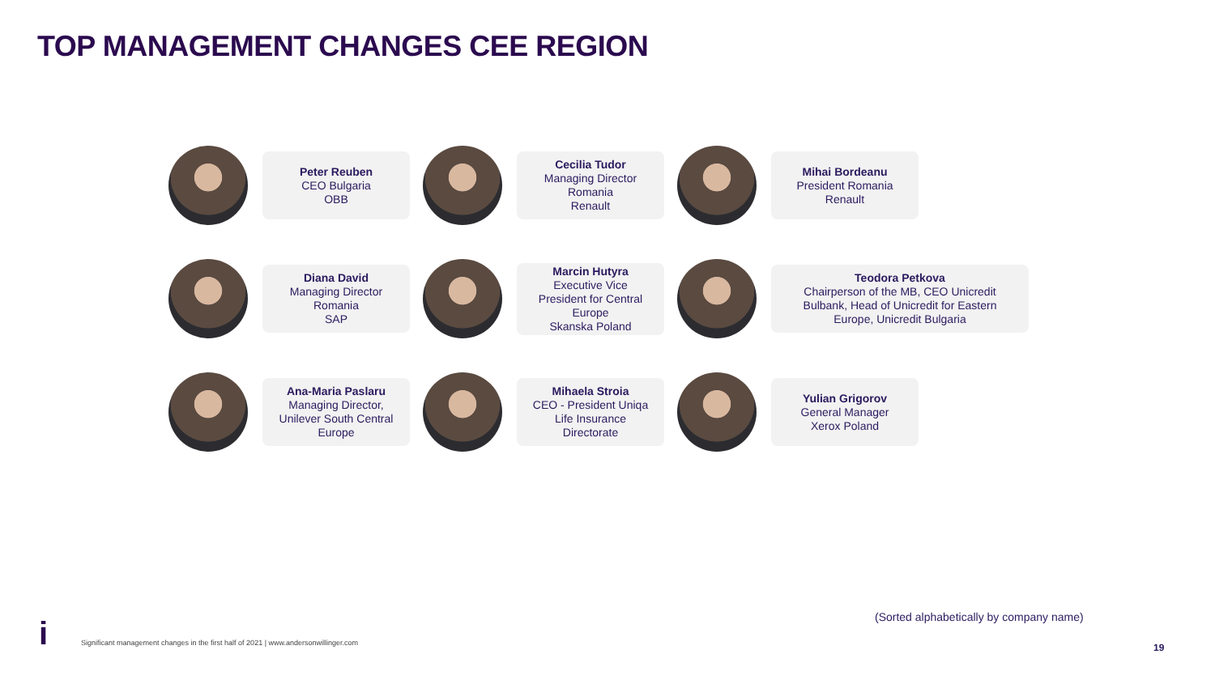TOP MANAGEMENT CHANGES CEE REGION
Peter Reuben
CEO Bulgaria
OBB
Cecilia Tudor
Managing Director
Romania
Renault
Mihai Bordeanu
President Romania
Renault
Diana David
Managing Director
Romania
SAP
Marcin Hutyra
Executive Vice
President for Central
Europe
Skanska Poland
Teodora Petkova
Chairperson of the MB, CEO Unicredit
Bulbank, Head of Unicredit for Eastern
Europe, Unicredit Bulgaria
Ana-Maria Paslaru
Managing Director,
Unilever South Central
Europe
Mihaela Stroia
CEO - President Uniqa
Life Insurance
Directorate
Yulian Grigorov
General Manager
Xerox Poland
(Sorted alphabetically by company name)
i
Significant management changes in the first half of 2021 | www.andersonwillinger.com
19